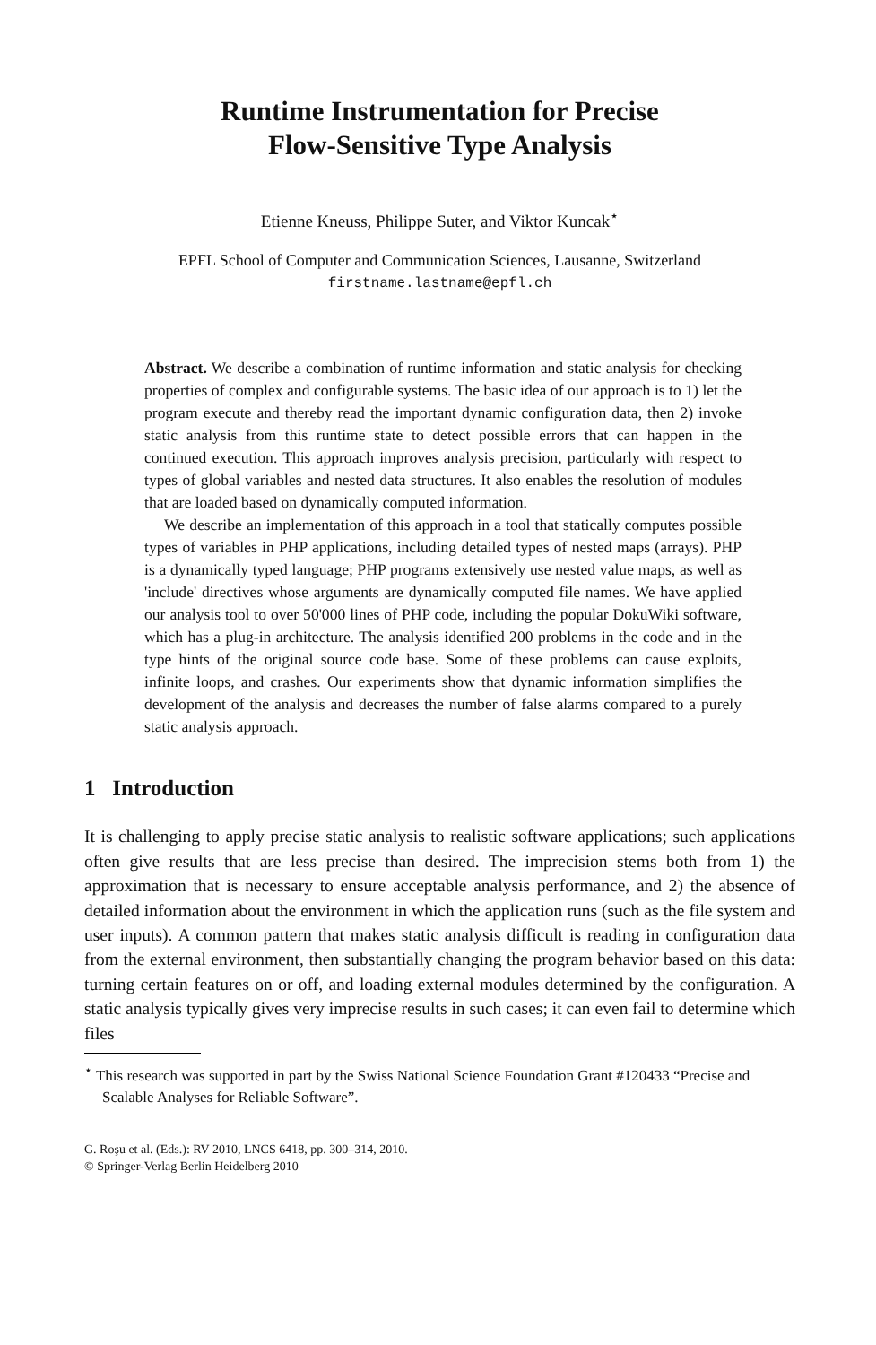Runtime Instrumentation for Precise
Flow-Sensitive Type Analysis
Etienne Kneuss, Philippe Suter, and Viktor Kuncak<sup>⋆</sup>
EPFL School of Computer and Communication Sciences, Lausanne, Switzerland
firstname.lastname@epfl.ch
Abstract. We describe a combination of runtime information and static analysis for checking properties of complex and configurable systems. The basic idea of our approach is to 1) let the program execute and thereby read the important dynamic configuration data, then 2) invoke static analysis from this runtime state to detect possible errors that can happen in the continued execution. This approach improves analysis precision, particularly with respect to types of global variables and nested data structures. It also enables the resolution of modules that are loaded based on dynamically computed information.
We describe an implementation of this approach in a tool that statically computes possible types of variables in PHP applications, including detailed types of nested maps (arrays). PHP is a dynamically typed language; PHP programs extensively use nested value maps, as well as 'include' directives whose arguments are dynamically computed file names. We have applied our analysis tool to over 50'000 lines of PHP code, including the popular DokuWiki software, which has a plug-in architecture. The analysis identified 200 problems in the code and in the type hints of the original source code base. Some of these problems can cause exploits, infinite loops, and crashes. Our experiments show that dynamic information simplifies the development of the analysis and decreases the number of false alarms compared to a purely static analysis approach.
1 Introduction
It is challenging to apply precise static analysis to realistic software applications; such applications often give results that are less precise than desired. The imprecision stems both from 1) the approximation that is necessary to ensure acceptable analysis performance, and 2) the absence of detailed information about the environment in which the application runs (such as the file system and user inputs). A common pattern that makes static analysis difficult is reading in configuration data from the external environment, then substantially changing the program behavior based on this data: turning certain features on or off, and loading external modules determined by the configuration. A static analysis typically gives very imprecise results in such cases; it can even fail to determine which files
<sup>⋆</sup> This research was supported in part by the Swiss National Science Foundation Grant #120433 “Precise and Scalable Analyses for Reliable Software”.
G. Roşu et al. (Eds.): RV 2010, LNCS 6418, pp. 300–314, 2010.
© Springer-Verlag Berlin Heidelberg 2010